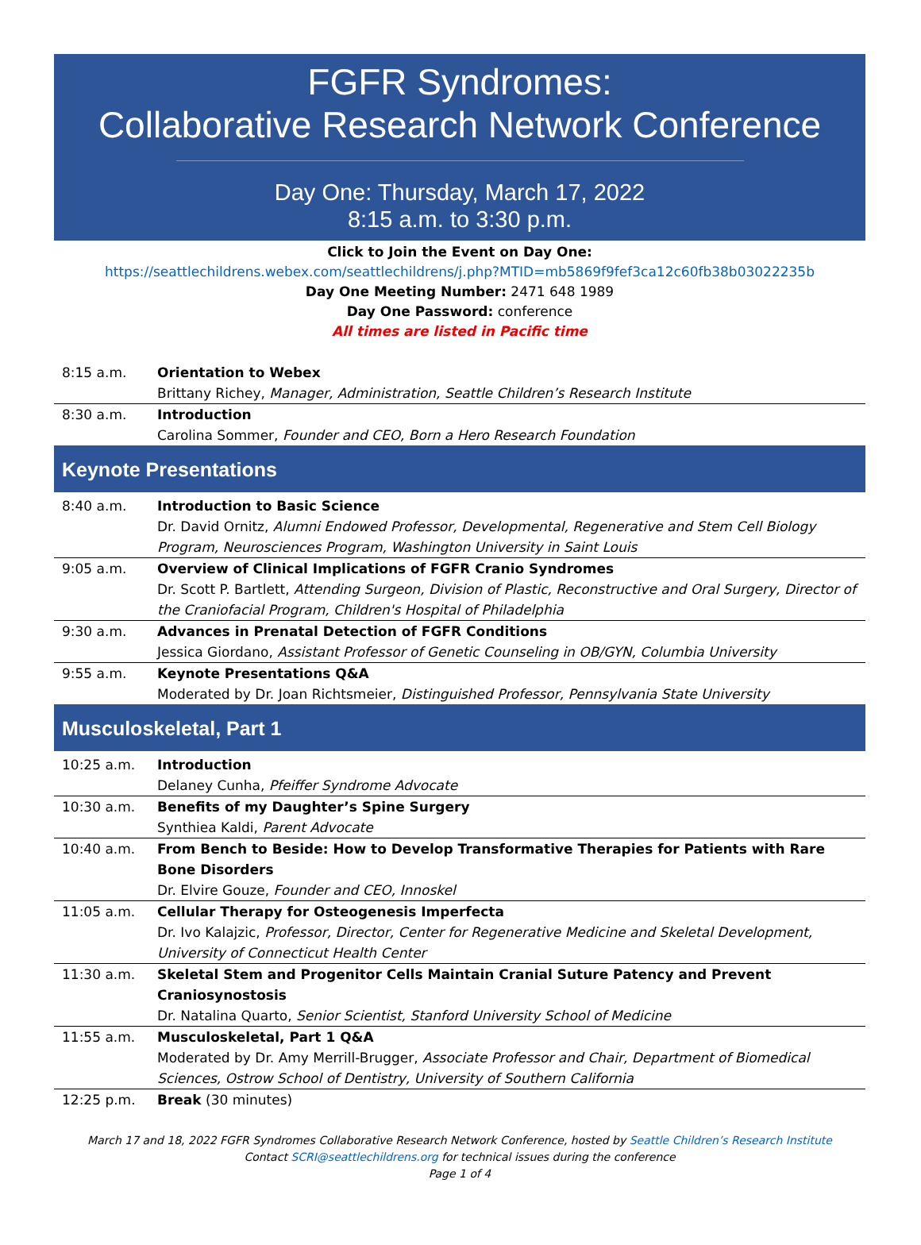FGFR Syndromes:
Collaborative Research Network Conference
Day One: Thursday, March 17, 2022
8:15 a.m. to 3:30 p.m.
Click to Join the Event on Day One:
https://seattlechildrens.webex.com/seattlechildrens/j.php?MTID=mb5869f9fef3ca12c60fb38b03022235b
Day One Meeting Number: 2471 648 1989
Day One Password: conference
All times are listed in Pacific time
| 8:15 a.m. | Orientation to Webex Brittany Richey, Manager, Administration, Seattle Children’s Research Institute |
| 8:30 a.m. | Introduction Carolina Sommer, Founder and CEO, Born a Hero Research Foundation |
Keynote Presentations
| 8:40 a.m. | Introduction to Basic Science Dr. David Ornitz, Alumni Endowed Professor, Developmental, Regenerative and Stem Cell Biology Program, Neurosciences Program, Washington University in Saint Louis |
| 9:05 a.m. | Overview of Clinical Implications of FGFR Cranio Syndromes Dr. Scott P. Bartlett, Attending Surgeon, Division of Plastic, Reconstructive and Oral Surgery, Director of the Craniofacial Program, Children's Hospital of Philadelphia |
| 9:30 a.m. | Advances in Prenatal Detection of FGFR Conditions Jessica Giordano, Assistant Professor of Genetic Counseling in OB/GYN, Columbia University |
| 9:55 a.m. | Keynote Presentations Q&A Moderated by Dr. Joan Richtsmeier, Distinguished Professor, Pennsylvania State University |
Musculoskeletal, Part 1
| 10:25 a.m. | Introduction Delaney Cunha, Pfeiffer Syndrome Advocate |
| 10:30 a.m. | Benefits of my Daughter’s Spine Surgery Synthiea Kaldi, Parent Advocate |
| 10:40 a.m. | From Bench to Beside: How to Develop Transformative Therapies for Patients with Rare Bone Disorders Dr. Elvire Gouze, Founder and CEO, Innoskel |
| 11:05 a.m. | Cellular Therapy for Osteogenesis Imperfecta Dr. Ivo Kalajzic, Professor, Director, Center for Regenerative Medicine and Skeletal Development, University of Connecticut Health Center |
| 11:30 a.m. | Skeletal Stem and Progenitor Cells Maintain Cranial Suture Patency and Prevent Craniosynostosis Dr. Natalina Quarto, Senior Scientist, Stanford University School of Medicine |
| 11:55 a.m. | Musculoskeletal, Part 1 Q&A Moderated by Dr. Amy Merrill-Brugger, Associate Professor and Chair, Department of Biomedical Sciences, Ostrow School of Dentistry, University of Southern California |
| 12:25 p.m. | Break (30 minutes) |
March 17 and 18, 2022 FGFR Syndromes Collaborative Research Network Conference, hosted by Seattle Children’s Research Institute
Contact SCRI@seattlechildrens.org for technical issues during the conference
Page 1 of 4